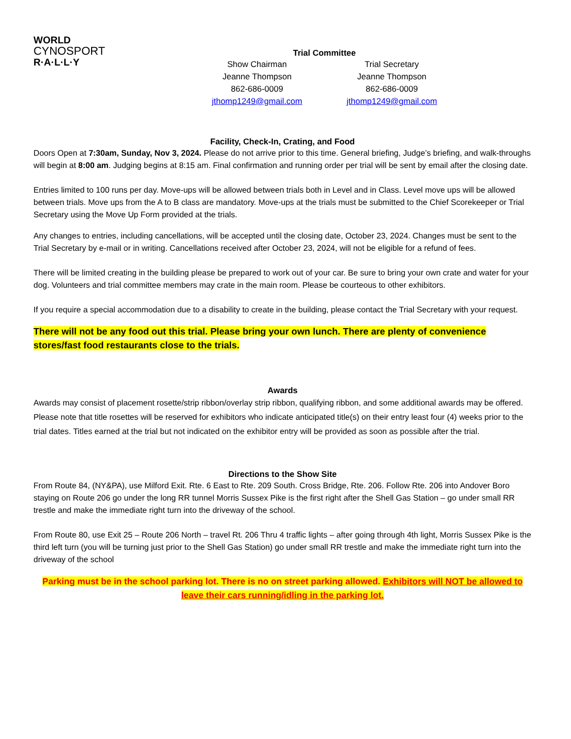WORLD
CYNOSPORT
R·A·L·L·Y
Trial Committee
Show Chairman
Jeanne Thompson
862-686-0009
jthomp1249@gmail.com
Trial Secretary
Jeanne Thompson
862-686-0009
jthomp1249@gmail.com
Facility, Check-In, Crating, and Food
Doors Open at 7:30am, Sunday, Nov 3, 2024. Please do not arrive prior to this time. General briefing, Judge’s briefing, and walk-throughs will begin at 8:00 am. Judging begins at 8:15 am. Final confirmation and running order per trial will be sent by email after the closing date.
Entries limited to 100 runs per day. Move-ups will be allowed between trials both in Level and in Class. Level move ups will be allowed between trials. Move ups from the A to B class are mandatory. Move-ups at the trials must be submitted to the Chief Scorekeeper or Trial Secretary using the Move Up Form provided at the trials.
Any changes to entries, including cancellations, will be accepted until the closing date, October 23, 2024. Changes must be sent to the Trial Secretary by e-mail or in writing. Cancellations received after October 23, 2024, will not be eligible for a refund of fees.
There will be limited creating in the building please be prepared to work out of your car. Be sure to bring your own crate and water for your dog. Volunteers and trial committee members may crate in the main room. Please be courteous to other exhibitors.
If you require a special accommodation due to a disability to create in the building, please contact the Trial Secretary with your request.
There will not be any food out this trial. Please bring your own lunch. There are plenty of convenience stores/fast food restaurants close to the trials.
Awards
Awards may consist of placement rosette/strip ribbon/overlay strip ribbon, qualifying ribbon, and some additional awards may be offered. Please note that title rosettes will be reserved for exhibitors who indicate anticipated title(s) on their entry least four (4) weeks prior to the trial dates. Titles earned at the trial but not indicated on the exhibitor entry will be provided as soon as possible after the trial.
Directions to the Show Site
From Route 84, (NY&PA), use Milford Exit. Rte. 6 East to Rte. 209 South. Cross Bridge, Rte. 206. Follow Rte. 206 into Andover Boro staying on Route 206 go under the long RR tunnel Morris Sussex Pike is the first right after the Shell Gas Station – go under small RR trestle and make the immediate right turn into the driveway of the school.
From Route 80, use Exit 25 – Route 206 North – travel Rt. 206 Thru 4 traffic lights – after going through 4th light, Morris Sussex Pike is the third left turn (you will be turning just prior to the Shell Gas Station) go under small RR trestle and make the immediate right turn into the driveway of the school
Parking must be in the school parking lot. There is no on street parking allowed. Exhibitors will NOT be allowed to leave their cars running/idling in the parking lot.